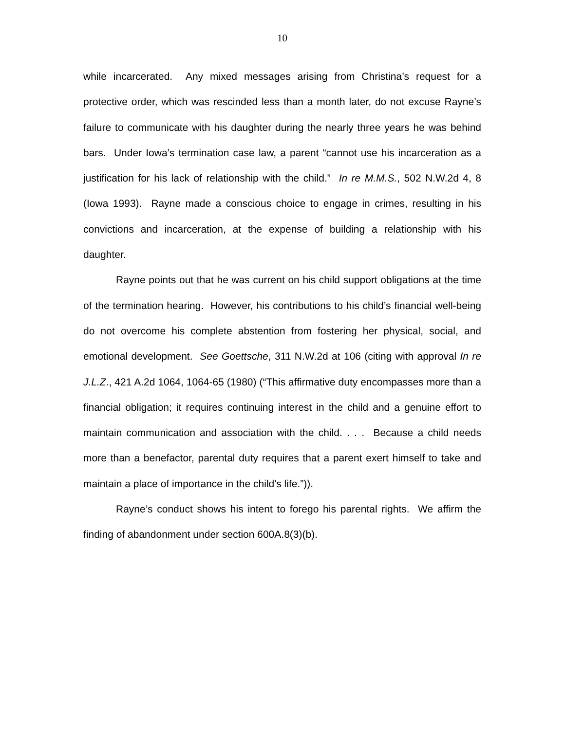10
while incarcerated. Any mixed messages arising from Christina’s request for a protective order, which was rescinded less than a month later, do not excuse Rayne’s failure to communicate with his daughter during the nearly three years he was behind bars. Under Iowa’s termination case law, a parent “cannot use his incarceration as a justification for his lack of relationship with the child.” In re M.M.S., 502 N.W.2d 4, 8 (Iowa 1993). Rayne made a conscious choice to engage in crimes, resulting in his convictions and incarceration, at the expense of building a relationship with his daughter.
Rayne points out that he was current on his child support obligations at the time of the termination hearing. However, his contributions to his child’s financial well-being do not overcome his complete abstention from fostering her physical, social, and emotional development. See Goettsche, 311 N.W.2d at 106 (citing with approval In re J.L.Z., 421 A.2d 1064, 1064-65 (1980) (“This affirmative duty encompasses more than a financial obligation; it requires continuing interest in the child and a genuine effort to maintain communication and association with the child. . . . Because a child needs more than a benefactor, parental duty requires that a parent exert himself to take and maintain a place of importance in the child's life.”)).
Rayne’s conduct shows his intent to forego his parental rights. We affirm the finding of abandonment under section 600A.8(3)(b).